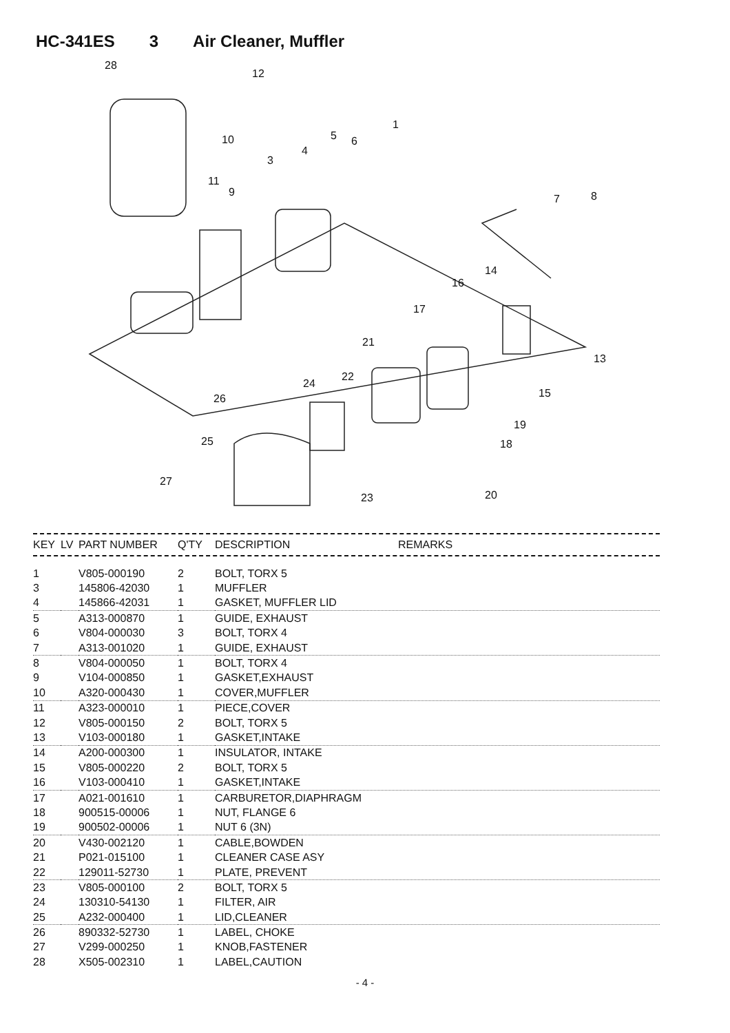HC-341ES 3 Air Cleaner, Muffler
28
12
10
11
9
3
4
5 6
1
7 8
14
16
17
13
21
22
24
15 26
19
25 18
27
23 20
| KEY | LV | PART NUMBER | Q'TY | DESCRIPTION | REMARKS |
| --- | --- | --- | --- | --- | --- |
| 1 | | V805-000190 | 2 | BOLT, TORX 5 |
| 3 | | 145806-42030 | 1 | MUFFLER |
| 4 | | 145866-42031 | 1 | GASKET, MUFFLER LID |
| 5 | | A313-000870 | 1 | GUIDE, EXHAUST |
| 6 | | V804-000030 | 3 | BOLT, TORX 4 |
| 7 | | A313-001020 | 1 | GUIDE, EXHAUST |
| 8 | | V804-000050 | 1 | BOLT, TORX 4 |
| 9 | | V104-000850 | 1 | GASKET,EXHAUST |
| 10 | | A320-000430 | 1 | COVER,MUFFLER |
| 11 | | A323-000010 | 1 | PIECE,COVER |
| 12 | | V805-000150 | 2 | BOLT, TORX 5 |
| 13 | | V103-000180 | 1 | GASKET,INTAKE |
| 14 | | A200-000300 | 1 | INSULATOR, INTAKE |
| 15 | | V805-000220 | 2 | BOLT, TORX 5 |
| 16 | | V103-000410 | 1 | GASKET,INTAKE |
| 17 | | A021-001610 | 1 | CARBURETOR,DIAPHRAGM |
| 18 | | 900515-00006 | 1 | NUT, FLANGE 6 |
| 19 | | 900502-00006 | 1 | NUT 6 (3N) |
| 20 | | V430-002120 | 1 | CABLE,BOWDEN |
| 21 | | P021-015100 | 1 | CLEANER CASE ASY |
| 22 | | 129011-52730 | 1 | PLATE, PREVENT |
| 23 | | V805-000100 | 2 | BOLT, TORX 5 |
| 24 | | 130310-54130 | 1 | FILTER, AIR |
| 25 | | A232-000400 | 1 | LID,CLEANER |
| 26 | | 890332-52730 | 1 | LABEL, CHOKE |
| 27 | | V299-000250 | 1 | KNOB,FASTENER |
| 28 | | X505-002310 | 1 | LABEL,CAUTION |
- 4 -